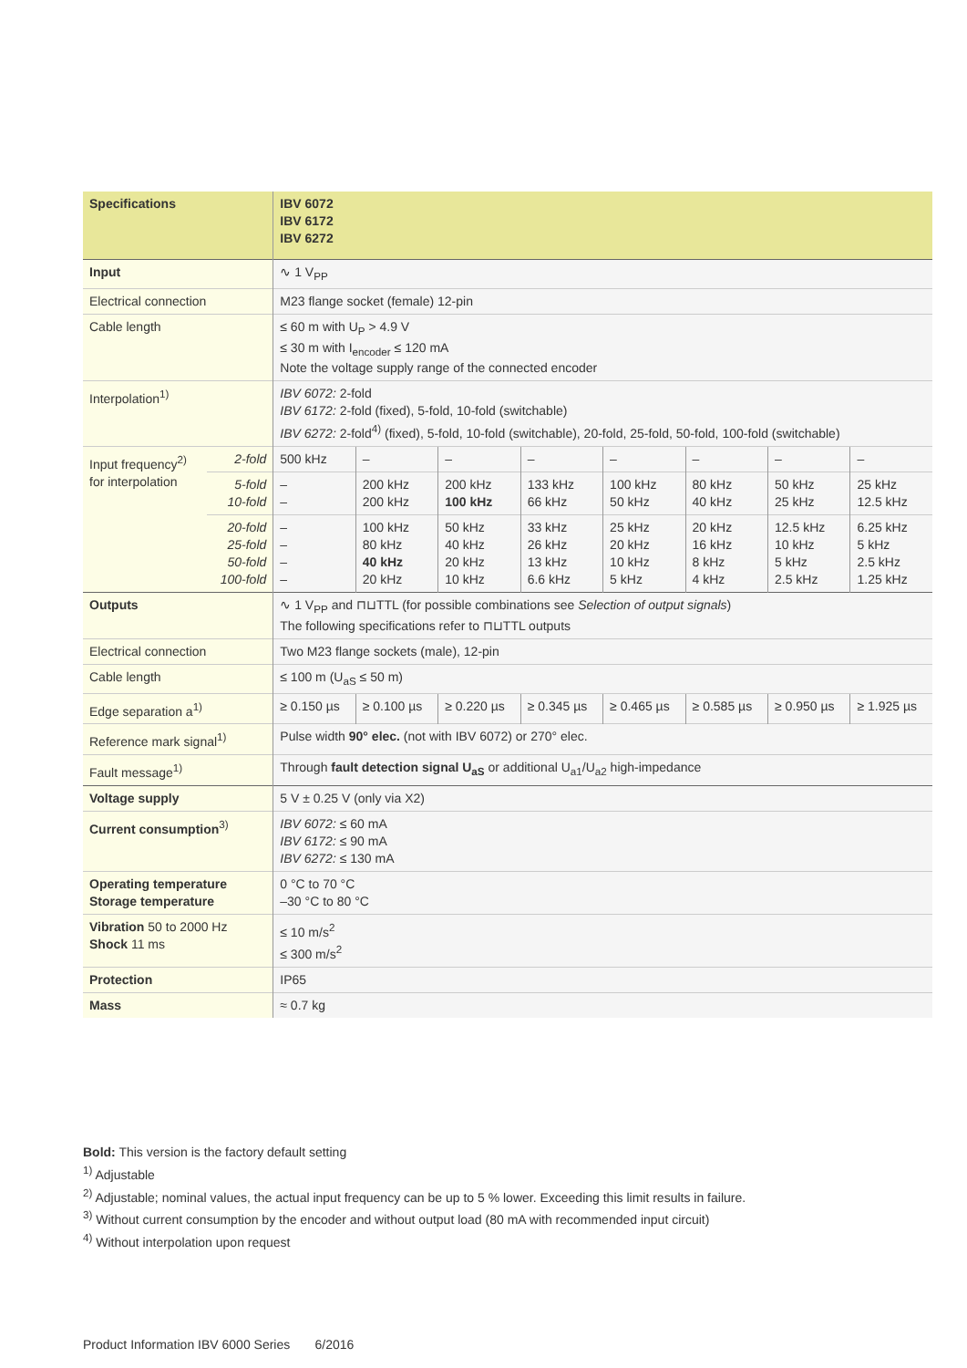| Specifications | | IBV 6072 IBV 6172 IBV 6272 | | | | | | | |
| --- | --- | --- | --- | --- | --- | --- | --- | --- | --- |
| Input | | ∿ 1 V<sub>PP</sub> | | | | | | | |
| Electrical connection | | M23 flange socket (female) 12-pin | | | | | | | |
| Cable length | | ≤ 60 m with U<sub>P</sub> > 4.9 V ≤ 30 m with I<sub>encoder</sub> ≤ 120 mA Note the voltage supply range of the connected encoder | | | | | | | |
| Interpolation<sup>1)</sup> | | IBV 6072: 2-fold IBV 6172: 2-fold (fixed), 5-fold, 10-fold (switchable) IBV 6272: 2-fold<sup>4)</sup> (fixed), 5-fold, 10-fold (switchable), 20-fold, 25-fold, 50-fold, 100-fold (switchable) | | | | | | | |
| Input frequency<sup>2)</sup> for interpolation | 2-fold | 500 kHz | – | – | – | – | – | – | – |
| | 5-fold 10-fold | – – | 200 kHz 200 kHz | 200 kHz 100 kHz | 133 kHz 66 kHz | 100 kHz 50 kHz | 80 kHz 40 kHz | 50 kHz 25 kHz | 25 kHz 12.5 kHz |
| | 20-fold 25-fold 50-fold 100-fold | – – – – | 100 kHz 80 kHz 40 kHz 20 kHz | 50 kHz 40 kHz 20 kHz 10 kHz | 33 kHz 26 kHz 13 kHz 6.6 kHz | 25 kHz 20 kHz 10 kHz 5 kHz | 20 kHz 16 kHz 8 kHz 4 kHz | 12.5 kHz 10 kHz 5 kHz 2.5 kHz | 6.25 kHz 5 kHz 2.5 kHz 1.25 kHz |
| Outputs | | ∿ 1 V<sub>PP</sub> and ⊓⊔TTL (for possible combinations see Selection of output signals ) The following specifications refer to ⊓⊔TTL outputs | | | | | | | |
| Electrical connection | | Two M23 flange sockets (male), 12-pin | | | | | | | |
| Cable length | | ≤ 100 m (U<sub>aS</sub> ≤ 50 m) | | | | | | | |
| Edge separation a<sup>1)</sup> | | ≥ 0.150 µs | ≥ 0.100 µs | ≥ 0.220 µs | ≥ 0.345 µs | ≥ 0.465 µs | ≥ 0.585 µs | ≥ 0.950 µs | ≥ 1.925 µs |
| Reference mark signal<sup>1)</sup> | | Pulse width 90° elec. (not with IBV 6072) or 270° elec. | | | | | | | |
| Fault message<sup>1)</sup> | | Through fault detection signal U<sub>aS</sub> or additional U<sub>a1</sub>/U<sub>a2</sub> high-impedance | | | | | | | |
| Voltage supply | | 5 V ± 0.25 V (only via X2) | | | | | | | |
| Current consumption<sup>3)</sup> | | IBV 6072: ≤ 60 mA IBV 6172: ≤ 90 mA IBV 6272: ≤ 130 mA | | | | | | | |
| Operating temperature Storage temperature | | 0 °C to 70 °C –30 °C to 80 °C | | | | | | | |
| Vibration 50 to 2000 Hz Shock 11 ms | | ≤ 10 m/s<sup>2</sup> ≤ 300 m/s<sup>2</sup> | | | | | | | |
| Protection | | IP65 | | | | | | | |
| Mass | | ≈ 0.7 kg | | | | | | | |
Bold: This version is the factory default setting
<sup>1)</sup> Adjustable
<sup>2)</sup> Adjustable; nominal values, the actual input frequency can be up to 5 % lower. Exceeding this limit results in failure.
<sup>3)</sup> Without current consumption by the encoder and without output load (80 mA with recommended input circuit)
<sup>4)</sup> Without interpolation upon request
Product Information IBV 6000 Series 6/2016